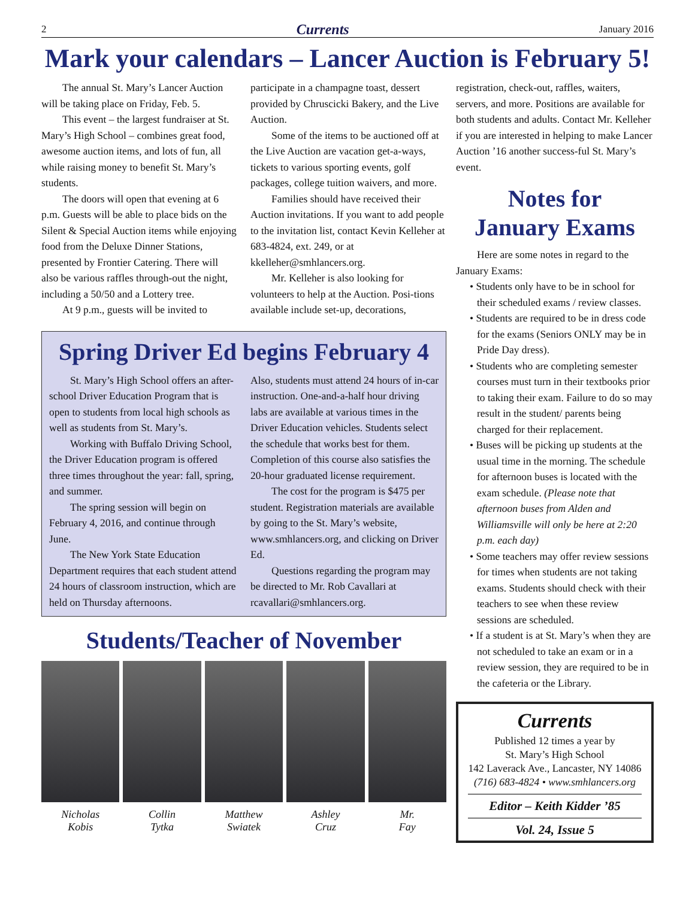2 Currents January 2016
Mark your calendars – Lancer Auction is February 5!
The annual St. Mary’s Lancer Auction will be taking place on Friday, Feb. 5.
This event – the largest fundraiser at St. Mary’s High School – combines great food, awesome auction items, and lots of fun, all while raising money to benefit St. Mary’s students.
The doors will open that evening at 6 p.m. Guests will be able to place bids on the Silent & Special Auction items while enjoying food from the Deluxe Dinner Stations, presented by Frontier Catering. There will also be various raffles through-out the night, including a 50/50 and a Lottery tree.
At 9 p.m., guests will be invited to
participate in a champagne toast, dessert provided by Chruscicki Bakery, and the Live Auction.
Some of the items to be auctioned off at the Live Auction are vacation get-a-ways, tickets to various sporting events, golf packages, college tuition waivers, and more.
Families should have received their Auction invitations. If you want to add people to the invitation list, contact Kevin Kelleher at 683-4824, ext. 249, or at kkelleher@smhlancers.org.
Mr. Kelleher is also looking for volunteers to help at the Auction. Posi-tions available include set-up, decorations,
Spring Driver Ed begins February 4
St. Mary’s High School offers an after-school Driver Education Program that is open to students from local high schools as well as students from St. Mary’s.
Working with Buffalo Driving School, the Driver Education program is offered three times throughout the year: fall, spring, and summer.
The spring session will begin on February 4, 2016, and continue through June.
The New York State Education Department requires that each student attend 24 hours of classroom instruction, which are held on Thursday afternoons.
Also, students must attend 24 hours of in-car instruction. One-and-a-half hour driving labs are available at various times in the Driver Education vehicles. Students select the schedule that works best for them. Completion of this course also satisfies the 20-hour graduated license requirement.
The cost for the program is $475 per student. Registration materials are available by going to the St. Mary’s website, www.smhlancers.org, and clicking on Driver Ed.
Questions regarding the program may be directed to Mr. Rob Cavallari at rcavallari@smhlancers.org.
Students/Teacher of November
Nicholas
Kobis
Collin
Tytka
Matthew
Swiatek
Ashley
Cruz
Mr.
Fay
registration, check-out, raffles, waiters, servers, and more. Positions are available for both students and adults. Contact Mr. Kelleher if you are interested in helping to make Lancer Auction ’16 another success-ful St. Mary’s event.
Notes for
January Exams
Here are some notes in regard to the January Exams:
• Students only have to be in school for their scheduled exams / review classes.
• Students are required to be in dress code for the exams (Seniors ONLY may be in Pride Day dress).
• Students who are completing semester courses must turn in their textbooks prior to taking their exam. Failure to do so may result in the student/ parents being charged for their replacement.
• Buses will be picking up students at the usual time in the morning. The schedule for afternoon buses is located with the exam schedule. (Please note that afternoon buses from Alden and Williamsville will only be here at 2:20 p.m. each day)
• Some teachers may offer review sessions for times when students are not taking exams. Students should check with their teachers to see when these review sessions are scheduled.
• If a student is at St. Mary’s when they are not scheduled to take an exam or in a review session, they are required to be in the cafeteria or the Library.
Currents
Published 12 times a year by
St. Mary’s High School
142 Laverack Ave., Lancaster, NY 14086
(716) 683-4824 • www.smhlancers.org
Editor – Keith Kidder ’85
Vol. 24, Issue 5